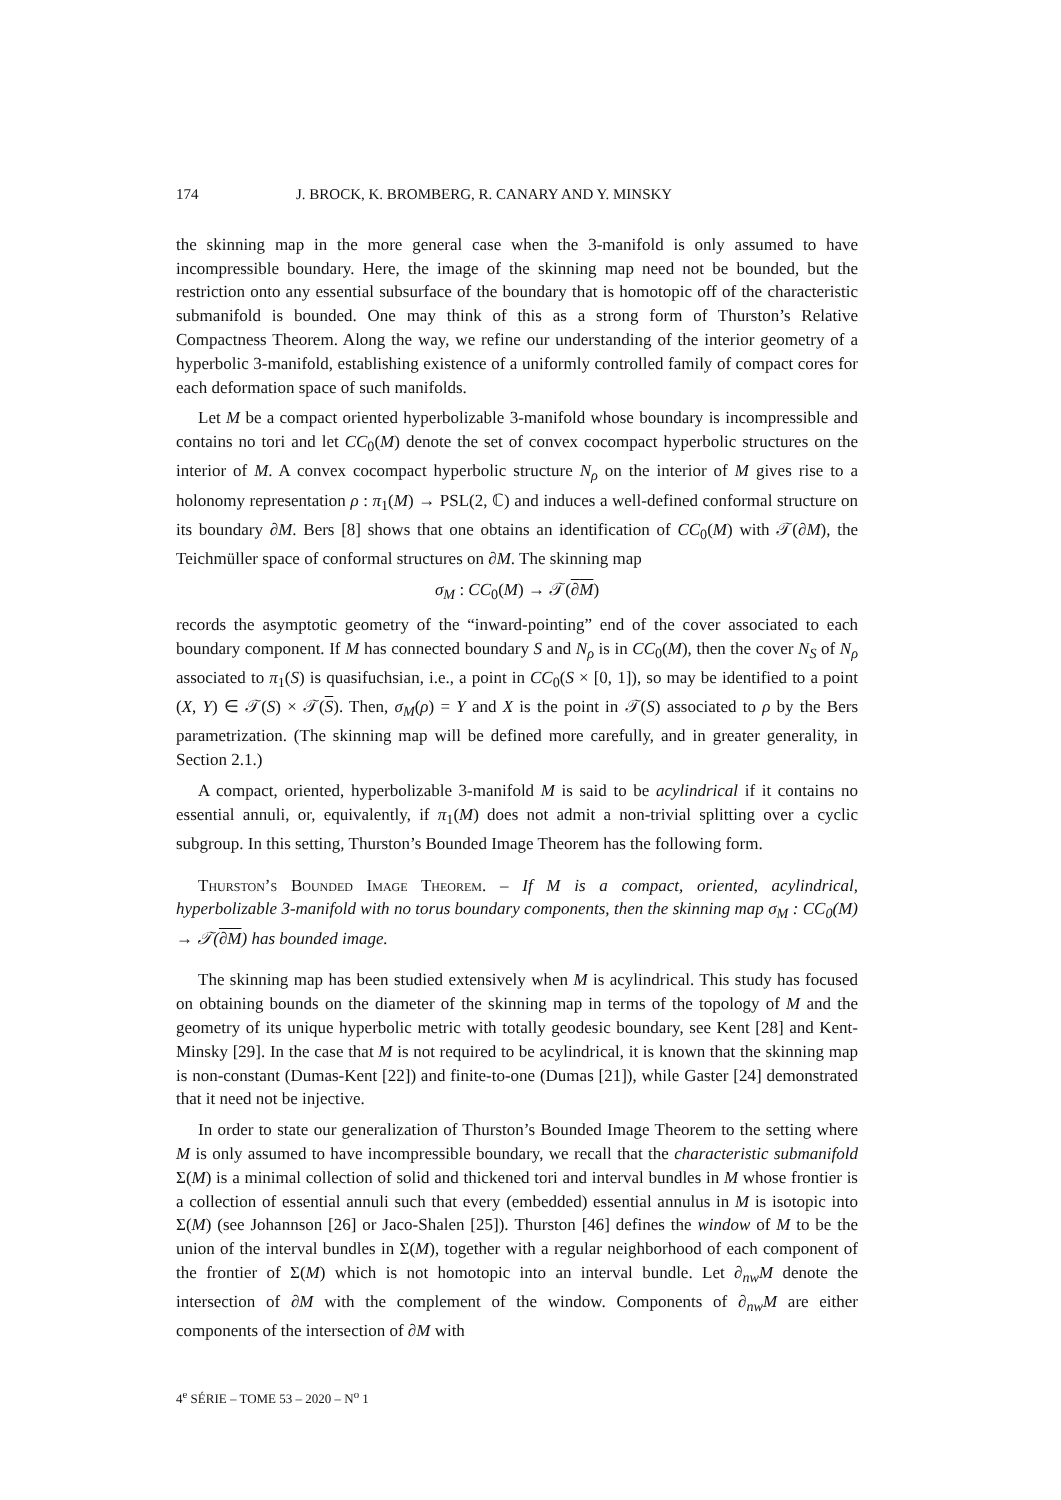174 J. BROCK, K. BROMBERG, R. CANARY AND Y. MINSKY
the skinning map in the more general case when the 3-manifold is only assumed to have incompressible boundary. Here, the image of the skinning map need not be bounded, but the restriction onto any essential subsurface of the boundary that is homotopic off of the characteristic submanifold is bounded. One may think of this as a strong form of Thurston’s Relative Compactness Theorem. Along the way, we refine our understanding of the interior geometry of a hyperbolic 3-manifold, establishing existence of a uniformly controlled family of compact cores for each deformation space of such manifolds.
Let M be a compact oriented hyperbolizable 3-manifold whose boundary is incompressible and contains no tori and let CC<sub>0</sub>(M) denote the set of convex cocompact hyperbolic structures on the interior of M. A convex cocompact hyperbolic structure N<sub>ρ</sub> on the interior of M gives rise to a holonomy representation ρ : π<sub>1</sub>(M) → PSL(2, ℂ) and induces a well-defined conformal structure on its boundary ∂M. Bers [8] shows that one obtains an identification of CC<sub>0</sub>(M) with 𝒯(∂M), the Teichmüller space of conformal structures on ∂M. The skinning map
σ<sub>M</sub> : CC<sub>0</sub>(M) → 𝒯(∂M)
records the asymptotic geometry of the “inward-pointing” end of the cover associated to each boundary component. If M has connected boundary S and N<sub>ρ</sub> is in CC<sub>0</sub>(M), then the cover N<sub>S</sub> of N<sub>ρ</sub> associated to π<sub>1</sub>(S) is quasifuchsian, i.e., a point in CC<sub>0</sub>(S × [0, 1]), so may be identified to a point (X, Y) ∈ 𝒯(S) × 𝒯(S). Then, σ<sub>M</sub>(ρ) = Y and X is the point in 𝒯(S) associated to ρ by the Bers parametrization. (The skinning map will be defined more carefully, and in greater generality, in Section 2.1.)
A compact, oriented, hyperbolizable 3-manifold M is said to be acylindrical if it contains no essential annuli, or, equivalently, if π<sub>1</sub>(M) does not admit a non-trivial splitting over a cyclic subgroup. In this setting, Thurston’s Bounded Image Theorem has the following form.
Thurston’s Bounded Image Theorem. – If M is a compact, oriented, acylindrical, hyperbolizable 3-manifold with no torus boundary components, then the skinning map σ<sub>M</sub> : CC<sub>0</sub>(M) → 𝒯(∂M) has bounded image.
The skinning map has been studied extensively when M is acylindrical. This study has focused on obtaining bounds on the diameter of the skinning map in terms of the topology of M and the geometry of its unique hyperbolic metric with totally geodesic boundary, see Kent [28] and Kent-Minsky [29]. In the case that M is not required to be acylindrical, it is known that the skinning map is non-constant (Dumas-Kent [22]) and finite-to-one (Dumas [21]), while Gaster [24] demonstrated that it need not be injective.
In order to state our generalization of Thurston’s Bounded Image Theorem to the setting where M is only assumed to have incompressible boundary, we recall that the characteristic submanifold Σ(M) is a minimal collection of solid and thickened tori and interval bundles in M whose frontier is a collection of essential annuli such that every (embedded) essential annulus in M is isotopic into Σ(M) (see Johannson [26] or Jaco-Shalen [25]). Thurston [46] defines the window of M to be the union of the interval bundles in Σ(M), together with a regular neighborhood of each component of the frontier of Σ(M) which is not homotopic into an interval bundle. Let ∂<sub>nw</sub>M denote the intersection of ∂M with the complement of the window. Components of ∂<sub>nw</sub>M are either components of the intersection of ∂M with
4<sup>e</sup> SÉRIE – TOME 53 – 2020 – N<sup>o</sup> 1